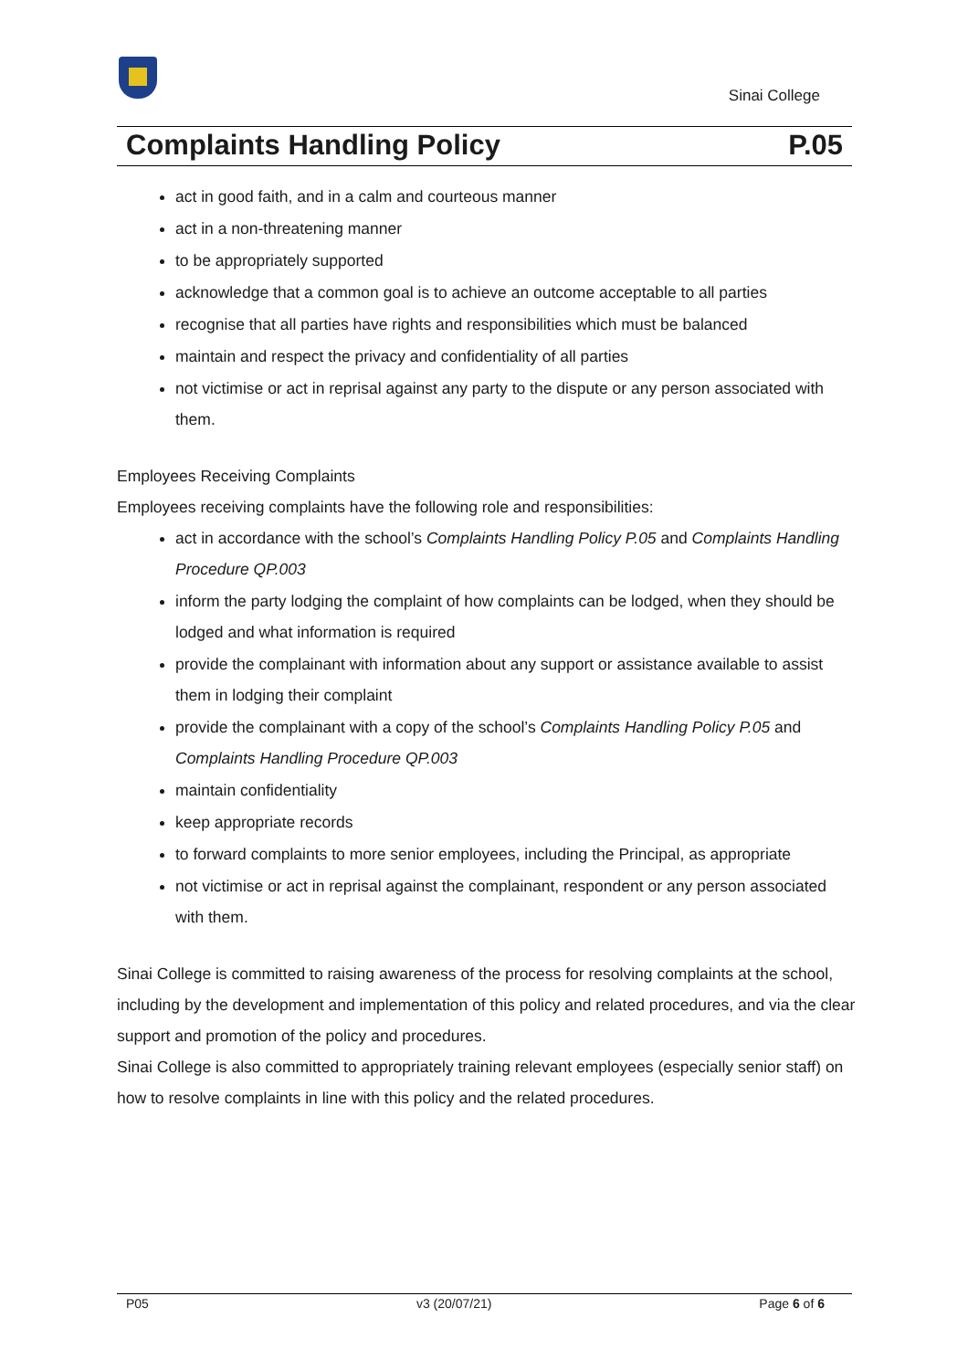Sinai College
Complaints Handling Policy P.05
act in good faith, and in a calm and courteous manner
act in a non-threatening manner
to be appropriately supported
acknowledge that a common goal is to achieve an outcome acceptable to all parties
recognise that all parties have rights and responsibilities which must be balanced
maintain and respect the privacy and confidentiality of all parties
not victimise or act in reprisal against any party to the dispute or any person associated with them.
Employees Receiving Complaints
Employees receiving complaints have the following role and responsibilities:
act in accordance with the school’s Complaints Handling Policy P.05 and Complaints Handling Procedure QP.003
inform the party lodging the complaint of how complaints can be lodged, when they should be lodged and what information is required
provide the complainant with information about any support or assistance available to assist them in lodging their complaint
provide the complainant with a copy of the school’s Complaints Handling Policy P.05 and Complaints Handling Procedure QP.003
maintain confidentiality
keep appropriate records
to forward complaints to more senior employees, including the Principal, as appropriate
not victimise or act in reprisal against the complainant, respondent or any person associated with them.
Sinai College is committed to raising awareness of the process for resolving complaints at the school, including by the development and implementation of this policy and related procedures, and via the clear support and promotion of the policy and procedures.
Sinai College is also committed to appropriately training relevant employees (especially senior staff) on how to resolve complaints in line with this policy and the related procedures.
P05 v3 (20/07/21) Page 6 of 6